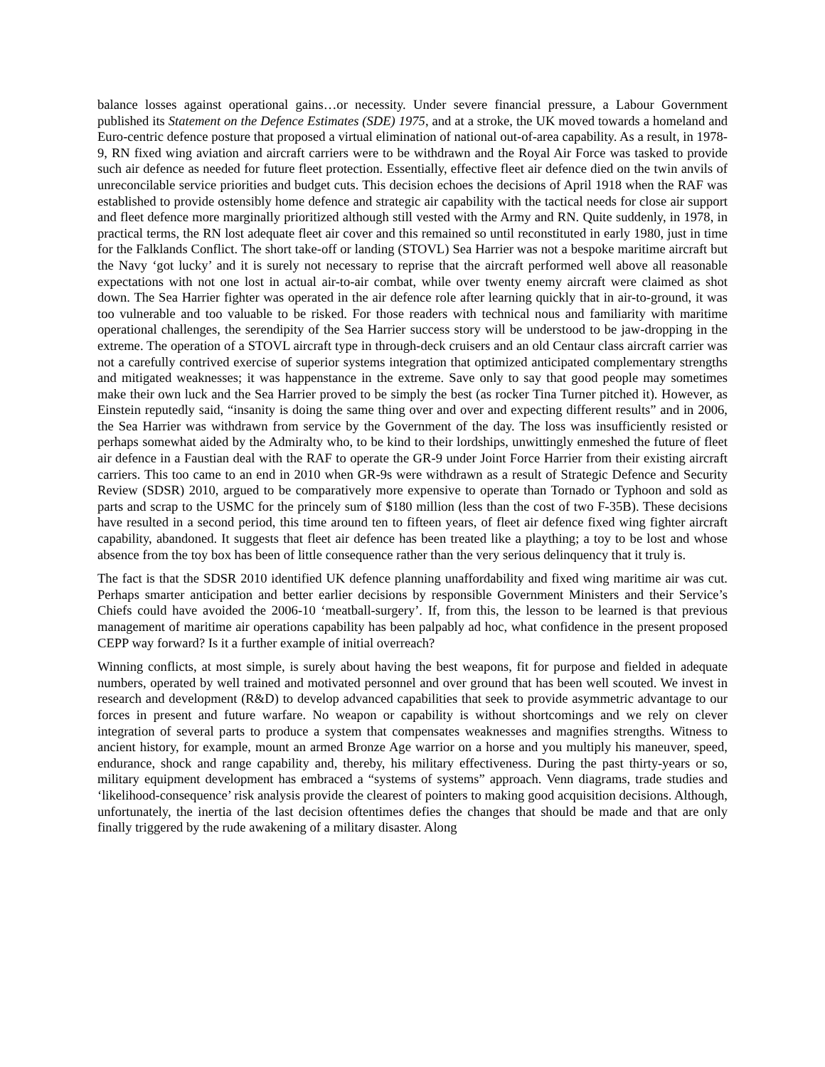balance losses against operational gains…or necessity. Under severe financial pressure, a Labour Government published its Statement on the Defence Estimates (SDE) 1975, and at a stroke, the UK moved towards a homeland and Euro-centric defence posture that proposed a virtual elimination of national out-of-area capability. As a result, in 1978-9, RN fixed wing aviation and aircraft carriers were to be withdrawn and the Royal Air Force was tasked to provide such air defence as needed for future fleet protection. Essentially, effective fleet air defence died on the twin anvils of unreconcilable service priorities and budget cuts. This decision echoes the decisions of April 1918 when the RAF was established to provide ostensibly home defence and strategic air capability with the tactical needs for close air support and fleet defence more marginally prioritized although still vested with the Army and RN. Quite suddenly, in 1978, in practical terms, the RN lost adequate fleet air cover and this remained so until reconstituted in early 1980, just in time for the Falklands Conflict. The short take-off or landing (STOVL) Sea Harrier was not a bespoke maritime aircraft but the Navy ‘got lucky’ and it is surely not necessary to reprise that the aircraft performed well above all reasonable expectations with not one lost in actual air-to-air combat, while over twenty enemy aircraft were claimed as shot down. The Sea Harrier fighter was operated in the air defence role after learning quickly that in air-to-ground, it was too vulnerable and too valuable to be risked. For those readers with technical nous and familiarity with maritime operational challenges, the serendipity of the Sea Harrier success story will be understood to be jaw-dropping in the extreme. The operation of a STOVL aircraft type in through-deck cruisers and an old Centaur class aircraft carrier was not a carefully contrived exercise of superior systems integration that optimized anticipated complementary strengths and mitigated weaknesses; it was happenstance in the extreme. Save only to say that good people may sometimes make their own luck and the Sea Harrier proved to be simply the best (as rocker Tina Turner pitched it). However, as Einstein reputedly said, “insanity is doing the same thing over and over and expecting different results” and in 2006, the Sea Harrier was withdrawn from service by the Government of the day. The loss was insufficiently resisted or perhaps somewhat aided by the Admiralty who, to be kind to their lordships, unwittingly enmeshed the future of fleet air defence in a Faustian deal with the RAF to operate the GR-9 under Joint Force Harrier from their existing aircraft carriers. This too came to an end in 2010 when GR-9s were withdrawn as a result of Strategic Defence and Security Review (SDSR) 2010, argued to be comparatively more expensive to operate than Tornado or Typhoon and sold as parts and scrap to the USMC for the princely sum of $180 million (less than the cost of two F-35B). These decisions have resulted in a second period, this time around ten to fifteen years, of fleet air defence fixed wing fighter aircraft capability, abandoned. It suggests that fleet air defence has been treated like a plaything; a toy to be lost and whose absence from the toy box has been of little consequence rather than the very serious delinquency that it truly is.
The fact is that the SDSR 2010 identified UK defence planning unaffordability and fixed wing maritime air was cut. Perhaps smarter anticipation and better earlier decisions by responsible Government Ministers and their Service’s Chiefs could have avoided the 2006-10 ‘meatball-surgery’. If, from this, the lesson to be learned is that previous management of maritime air operations capability has been palpably ad hoc, what confidence in the present proposed CEPP way forward? Is it a further example of initial overreach?
Winning conflicts, at most simple, is surely about having the best weapons, fit for purpose and fielded in adequate numbers, operated by well trained and motivated personnel and over ground that has been well scouted. We invest in research and development (R&D) to develop advanced capabilities that seek to provide asymmetric advantage to our forces in present and future warfare. No weapon or capability is without shortcomings and we rely on clever integration of several parts to produce a system that compensates weaknesses and magnifies strengths. Witness to ancient history, for example, mount an armed Bronze Age warrior on a horse and you multiply his maneuver, speed, endurance, shock and range capability and, thereby, his military effectiveness. During the past thirty-years or so, military equipment development has embraced a “systems of systems” approach. Venn diagrams, trade studies and ‘likelihood-consequence’ risk analysis provide the clearest of pointers to making good acquisition decisions. Although, unfortunately, the inertia of the last decision oftentimes defies the changes that should be made and that are only finally triggered by the rude awakening of a military disaster. Along